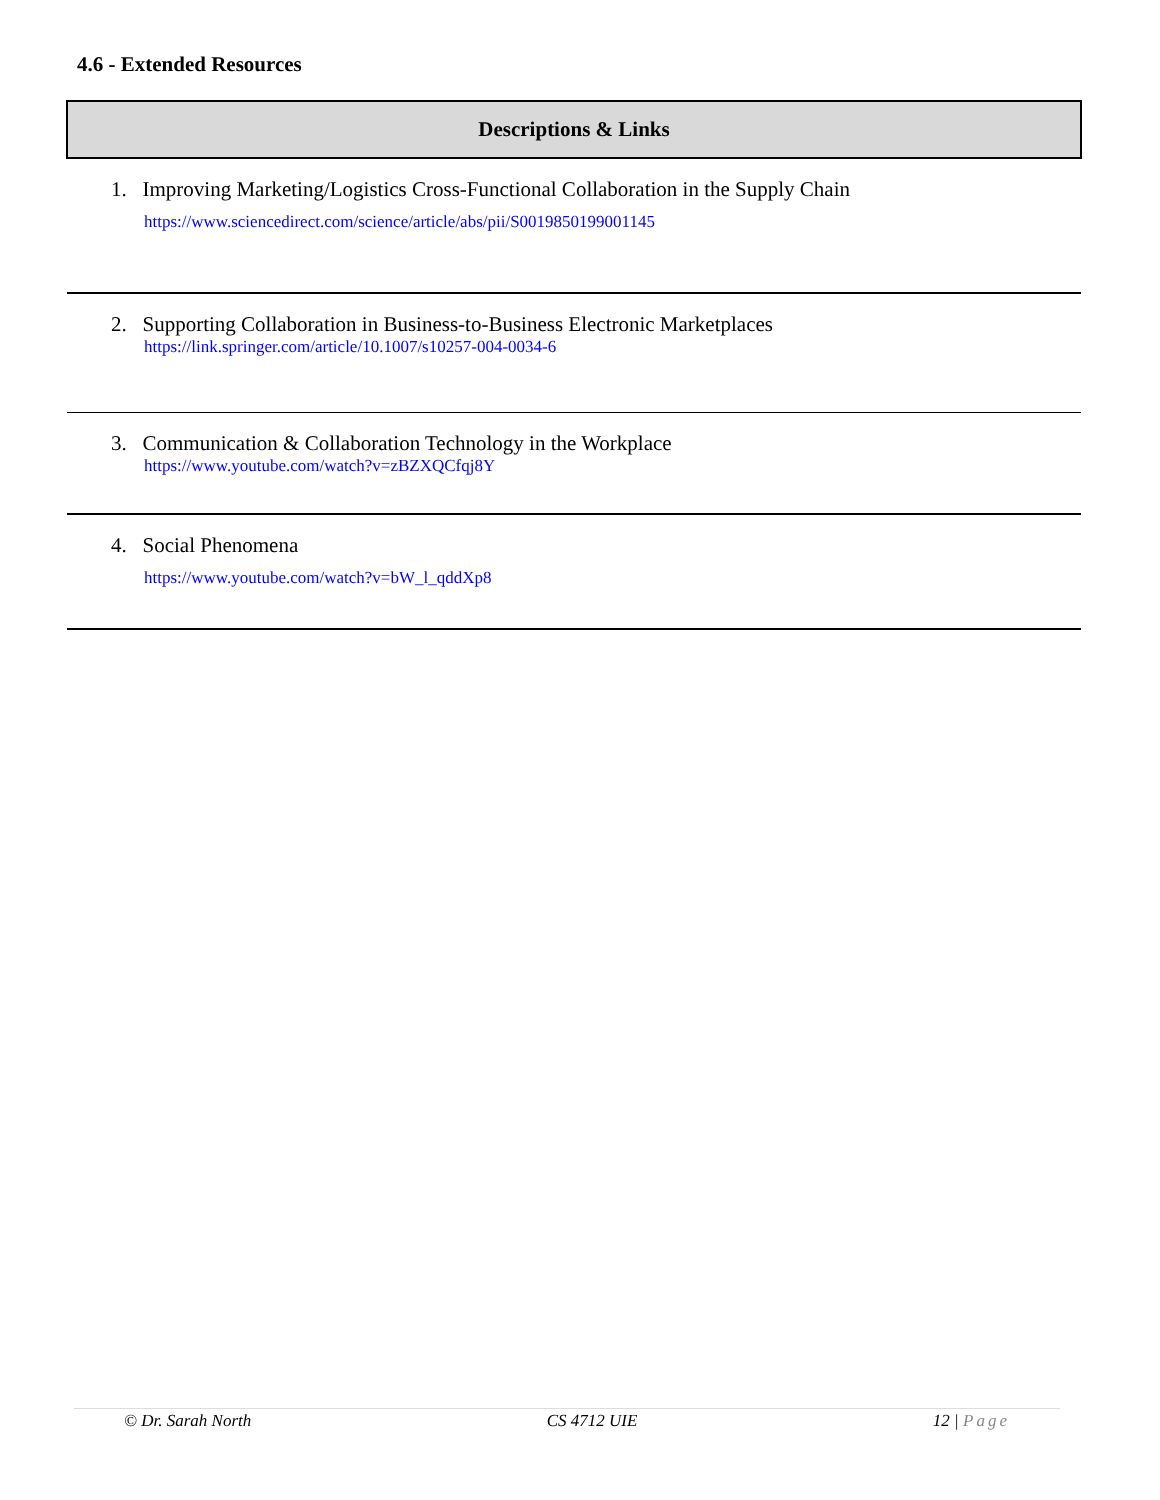4.6 - Extended Resources
| Descriptions & Links |
| --- |
| 1. Improving Marketing/Logistics Cross-Functional Collaboration in the Supply Chain https://www.sciencedirect.com/science/article/abs/pii/S0019850199001145 |
| 2. Supporting Collaboration in Business-to-Business Electronic Marketplaces https://link.springer.com/article/10.1007/s10257-004-0034-6 |
| 3. Communication & Collaboration Technology in the Workplace https://www.youtube.com/watch?v=zBZXQCfqj8Y |
| 4. Social Phenomena https://www.youtube.com/watch?v=bW_l_qddXp8 |
© Dr. Sarah North CS 4712 UIE 12 | Page